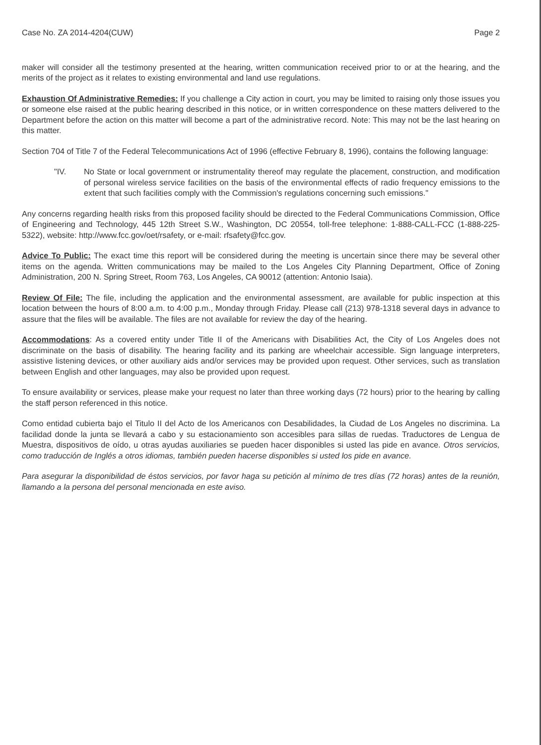Case No. ZA 2014-4204(CUW) Page 2
maker will consider all the testimony presented at the hearing, written communication received prior to or at the hearing, and the merits of the project as it relates to existing environmental and land use regulations.
Exhaustion Of Administrative Remedies: If you challenge a City action in court, you may be limited to raising only those issues you or someone else raised at the public hearing described in this notice, or in written correspondence on these matters delivered to the Department before the action on this matter will become a part of the administrative record. Note: This may not be the last hearing on this matter.
Section 704 of Title 7 of the Federal Telecommunications Act of 1996 (effective February 8, 1996), contains the following language:
"IV. No State or local government or instrumentality thereof may regulate the placement, construction, and modification of personal wireless service facilities on the basis of the environmental effects of radio frequency emissions to the extent that such facilities comply with the Commission's regulations concerning such emissions."
Any concerns regarding health risks from this proposed facility should be directed to the Federal Communications Commission, Office of Engineering and Technology, 445 12th Street S.W., Washington, DC 20554, toll-free telephone: 1-888-CALL-FCC (1-888-225-5322), website: http://www.fcc.gov/oet/rsafety, or e-mail: rfsafety@fcc.gov.
Advice To Public: The exact time this report will be considered during the meeting is uncertain since there may be several other items on the agenda. Written communications may be mailed to the Los Angeles City Planning Department, Office of Zoning Administration, 200 N. Spring Street, Room 763, Los Angeles, CA 90012 (attention: Antonio Isaia).
Review Of File: The file, including the application and the environmental assessment, are available for public inspection at this location between the hours of 8:00 a.m. to 4:00 p.m., Monday through Friday. Please call (213) 978-1318 several days in advance to assure that the files will be available. The files are not available for review the day of the hearing.
Accommodations: As a covered entity under Title II of the Americans with Disabilities Act, the City of Los Angeles does not discriminate on the basis of disability. The hearing facility and its parking are wheelchair accessible. Sign language interpreters, assistive listening devices, or other auxiliary aids and/or services may be provided upon request. Other services, such as translation between English and other languages, may also be provided upon request.
To ensure availability or services, please make your request no later than three working days (72 hours) prior to the hearing by calling the staff person referenced in this notice.
Como entidad cubierta bajo el Titulo II del Acto de los Americanos con Desabilidades, la Ciudad de Los Angeles no discrimina. La facilidad donde la junta se llevará a cabo y su estacionamiento son accesibles para sillas de ruedas. Traductores de Lengua de Muestra, dispositivos de oído, u otras ayudas auxiliaries se pueden hacer disponibles si usted las pide en avance. Otros servicios, como traducción de Inglés a otros idiomas, también pueden hacerse disponibles si usted los pide en avance.
Para asegurar la disponibilidad de éstos servicios, por favor haga su petición al mínimo de tres días (72 horas) antes de la reunión, llamando a la persona del personal mencionada en este aviso.